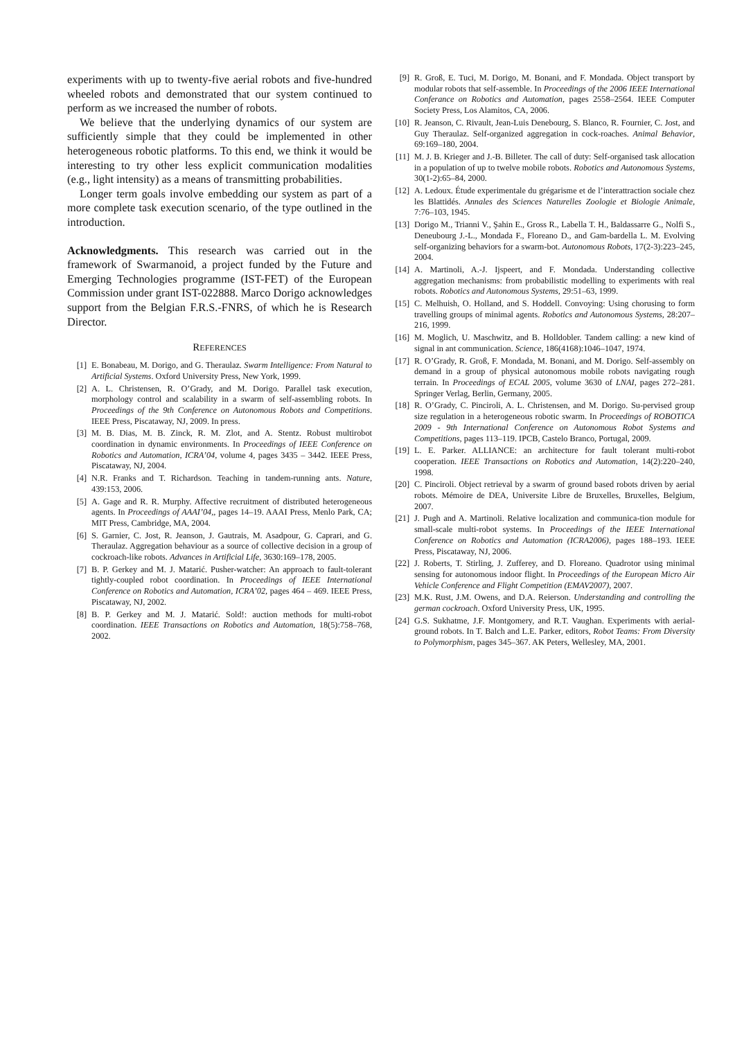experiments with up to twenty-five aerial robots and five-hundred wheeled robots and demonstrated that our system continued to perform as we increased the number of robots.
We believe that the underlying dynamics of our system are sufficiently simple that they could be implemented in other heterogeneous robotic platforms. To this end, we think it would be interesting to try other less explicit communication modalities (e.g., light intensity) as a means of transmitting probabilities.
Longer term goals involve embedding our system as part of a more complete task execution scenario, of the type outlined in the introduction.
Acknowledgments. This research was carried out in the framework of Swarmanoid, a project funded by the Future and Emerging Technologies programme (IST-FET) of the European Commission under grant IST-022888. Marco Dorigo acknowledges support from the Belgian F.R.S.-FNRS, of which he is Research Director.
REFERENCES
[1] E. Bonabeau, M. Dorigo, and G. Theraulaz. Swarm Intelligence: From Natural to Artificial Systems. Oxford University Press, New York, 1999.
[2] A. L. Christensen, R. O’Grady, and M. Dorigo. Parallel task execution, morphology control and scalability in a swarm of self-assembling robots. In Proceedings of the 9th Conference on Autonomous Robots and Competitions. IEEE Press, Piscataway, NJ, 2009. In press.
[3] M. B. Dias, M. B. Zinck, R. M. Zlot, and A. Stentz. Robust multirobot coordination in dynamic environments. In Proceedings of IEEE Conference on Robotics and Automation, ICRA’04, volume 4, pages 3435 – 3442. IEEE Press, Piscataway, NJ, 2004.
[4] N.R. Franks and T. Richardson. Teaching in tandem-running ants. Nature, 439:153, 2006.
[5] A. Gage and R. R. Murphy. Affective recruitment of distributed heterogeneous agents. In Proceedings of AAAI’04,, pages 14–19. AAAI Press, Menlo Park, CA; MIT Press, Cambridge, MA, 2004.
[6] S. Garnier, C. Jost, R. Jeanson, J. Gautrais, M. Asadpour, G. Caprari, and G. Theraulaz. Aggregation behaviour as a source of collective decision in a group of cockroach-like robots. Advances in Artificial Life, 3630:169–178, 2005.
[7] B. P. Gerkey and M. J. Matarić. Pusher-watcher: An approach to fault-tolerant tightly-coupled robot coordination. In Proceedings of IEEE International Conference on Robotics and Automation, ICRA’02, pages 464 – 469. IEEE Press, Piscataway, NJ, 2002.
[8] B. P. Gerkey and M. J. Matarić. Sold!: auction methods for multi-robot coordination. IEEE Transactions on Robotics and Automation, 18(5):758–768, 2002.
[9] R. Groß, E. Tuci, M. Dorigo, M. Bonani, and F. Mondada. Object transport by modular robots that self-assemble. In Proceedings of the 2006 IEEE International Conferance on Robotics and Automation, pages 2558–2564. IEEE Computer Society Press, Los Alamitos, CA, 2006.
[10] R. Jeanson, C. Rivault, Jean-Luis Denebourg, S. Blanco, R. Fournier, C. Jost, and Guy Theraulaz. Self-organized aggregation in cock-roaches. Animal Behavior, 69:169–180, 2004.
[11] M. J. B. Krieger and J.-B. Billeter. The call of duty: Self-organised task allocation in a population of up to twelve mobile robots. Robotics and Autonomous Systems, 30(1-2):65–84, 2000.
[12] A. Ledoux. Étude experimentale du grégarisme et de l’interattraction sociale chez les Blattidés. Annales des Sciences Naturelles Zoologie et Biologie Animale, 7:76–103, 1945.
[13] Dorigo M., Trianni V., Şahin E., Gross R., Labella T. H., Baldassarre G., Nolfi S., Deneubourg J.-L., Mondada F., Floreano D., and Gam-bardella L. M. Evolving self-organizing behaviors for a swarm-bot. Autonomous Robots, 17(2-3):223–245, 2004.
[14] A. Martinoli, A.-J. Ijspeert, and F. Mondada. Understanding collective aggregation mechanisms: from probabilistic modelling to experiments with real robots. Robotics and Autonomous Systems, 29:51–63, 1999.
[15] C. Melhuish, O. Holland, and S. Hoddell. Convoying: Using chorusing to form travelling groups of minimal agents. Robotics and Autonomous Systems, 28:207–216, 1999.
[16] M. Moglich, U. Maschwitz, and B. Holldobler. Tandem calling: a new kind of signal in ant communication. Science, 186(4168):1046–1047, 1974.
[17] R. O’Grady, R. Groß, F. Mondada, M. Bonani, and M. Dorigo. Self-assembly on demand in a group of physical autonomous mobile robots navigating rough terrain. In Proceedings of ECAL 2005, volume 3630 of LNAI, pages 272–281. Springer Verlag, Berlin, Germany, 2005.
[18] R. O’Grady, C. Pinciroli, A. L. Christensen, and M. Dorigo. Su-pervised group size regulation in a heterogeneous robotic swarm. In Proceedings of ROBOTICA 2009 - 9th International Conference on Autonomous Robot Systems and Competitions, pages 113–119. IPCB, Castelo Branco, Portugal, 2009.
[19] L. E. Parker. ALLIANCE: an architecture for fault tolerant multi-robot cooperation. IEEE Transactions on Robotics and Automation, 14(2):220–240, 1998.
[20] C. Pinciroli. Object retrieval by a swarm of ground based robots driven by aerial robots. Mémoire de DEA, Universite Libre de Bruxelles, Bruxelles, Belgium, 2007.
[21] J. Pugh and A. Martinoli. Relative localization and communica-tion module for small-scale multi-robot systems. In Proceedings of the IEEE International Conference on Robotics and Automation (ICRA2006), pages 188–193. IEEE Press, Piscataway, NJ, 2006.
[22] J. Roberts, T. Stirling, J. Zufferey, and D. Floreano. Quadrotor using minimal sensing for autonomous indoor flight. In Proceedings of the European Micro Air Vehicle Conference and Flight Competition (EMAV2007), 2007.
[23] M.K. Rust, J.M. Owens, and D.A. Reierson. Understanding and controlling the german cockroach. Oxford University Press, UK, 1995.
[24] G.S. Sukhatme, J.F. Montgomery, and R.T. Vaughan. Experiments with aerial-ground robots. In T. Balch and L.E. Parker, editors, Robot Teams: From Diversity to Polymorphism, pages 345–367. AK Peters, Wellesley, MA, 2001.